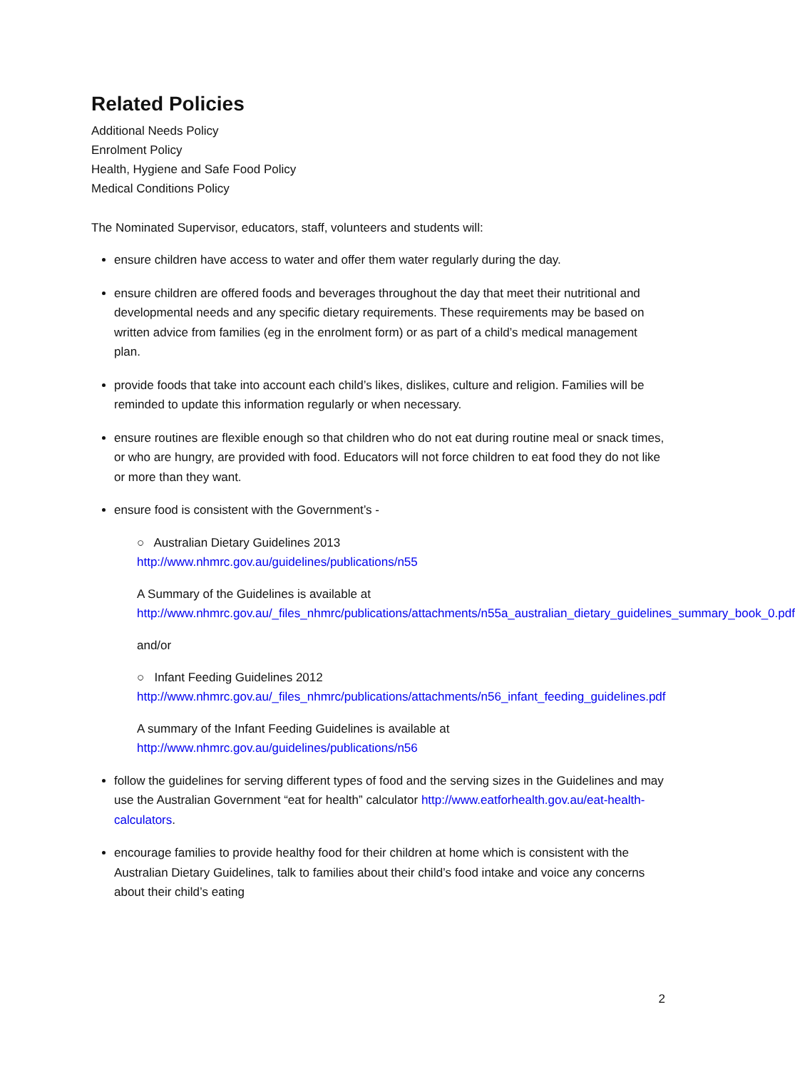Related Policies
Additional Needs Policy
Enrolment Policy
Health, Hygiene and Safe Food Policy
Medical Conditions Policy
The Nominated Supervisor, educators, staff, volunteers and students will:
ensure children have access to water and offer them water regularly during the day.
ensure children are offered foods and beverages throughout the day that meet their nutritional and developmental needs and any specific dietary requirements. These requirements may be based on written advice from families (eg in the enrolment form) or as part of a child’s medical management plan.
provide foods that take into account each child’s likes, dislikes, culture and religion. Families will be reminded to update this information regularly or when necessary.
ensure routines are flexible enough so that children who do not eat during routine meal or snack times, or who are hungry, are provided with food. Educators will not force children to eat food they do not like or more than they want.
ensure food is consistent with the Government’s -
○ Australian Dietary Guidelines 2013
http://www.nhmrc.gov.au/guidelines/publications/n55
A Summary of the Guidelines is available at
http://www.nhmrc.gov.au/_files_nhmrc/publications/attachments/n55a_australian_dietary_guidelines_summary_book_0.pdf
and/or
○ Infant Feeding Guidelines 2012
http://www.nhmrc.gov.au/_files_nhmrc/publications/attachments/n56_infant_feeding_guidelines.pdf
A summary of the Infant Feeding Guidelines is available at
http://www.nhmrc.gov.au/guidelines/publications/n56
follow the guidelines for serving different types of food and the serving sizes in the Guidelines and may use the Australian Government “eat for health” calculator http://www.eatforhealth.gov.au/eat-health-calculators.
encourage families to provide healthy food for their children at home which is consistent with the Australian Dietary Guidelines, talk to families about their child’s food intake and voice any concerns about their child’s eating
2